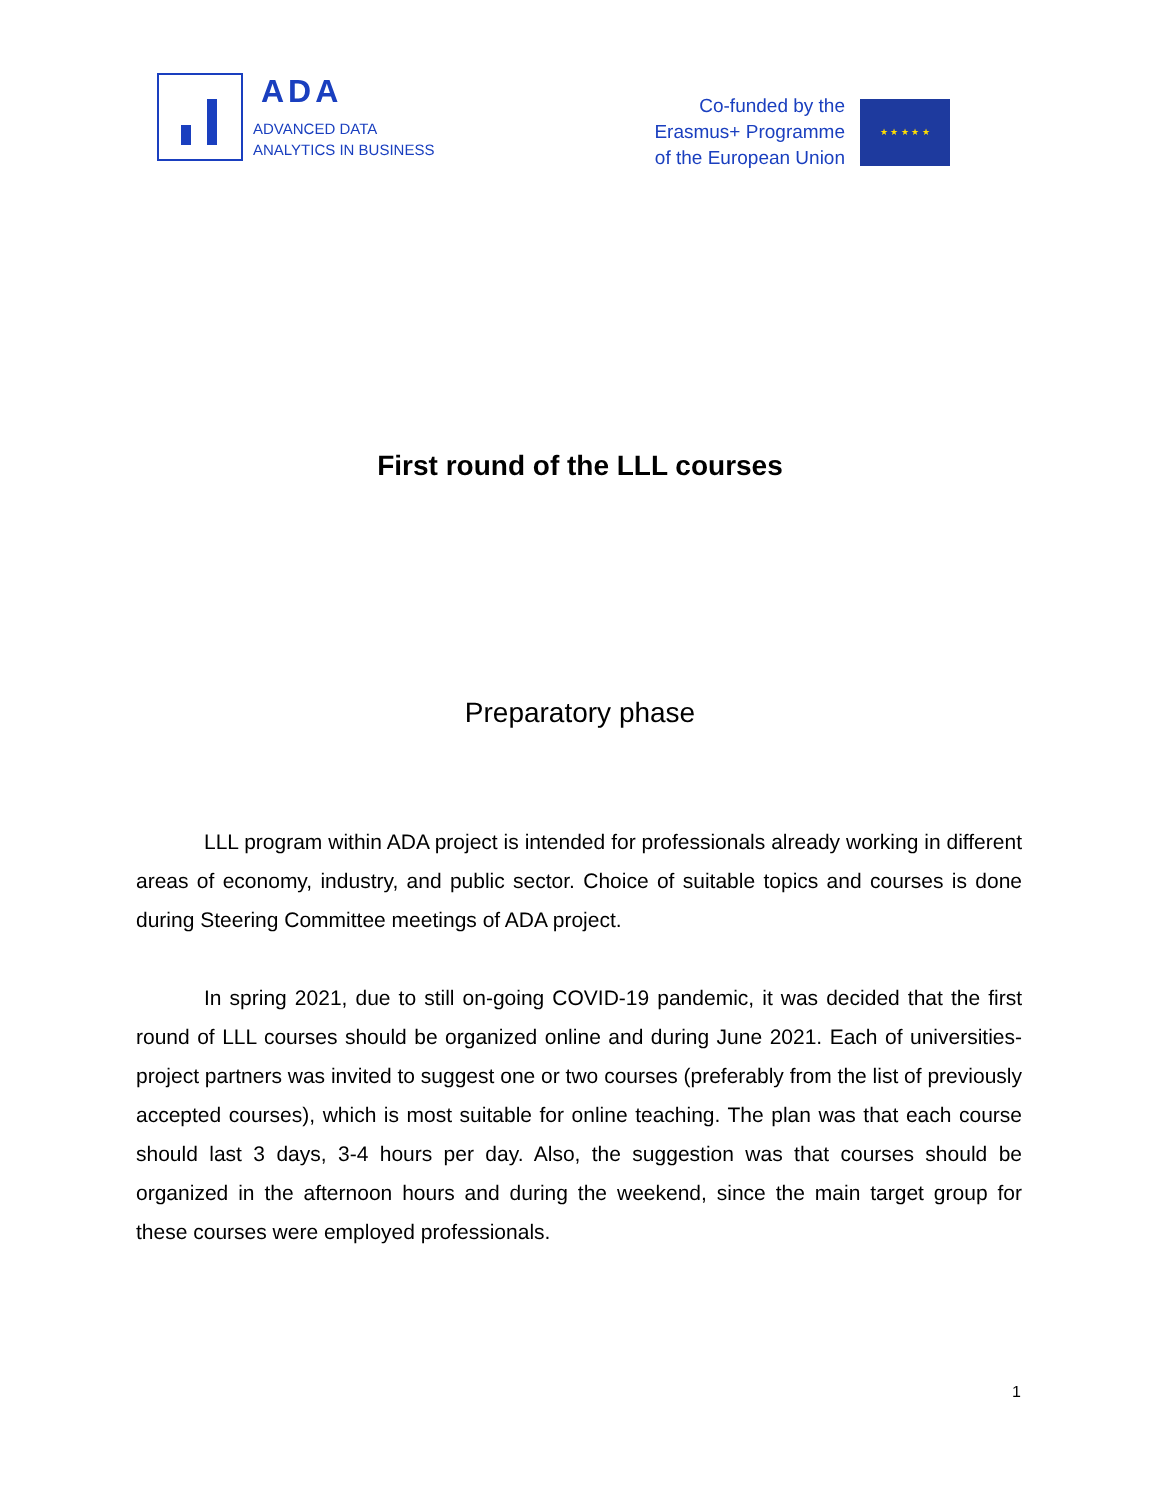ADA
ADVANCED DATA
ANALYTICS IN BUSINESS
Co-funded by the
Erasmus+ Programme
of the European Union
★ ★ ★ ★ ★
First round of the LLL courses
Preparatory phase
LLL program within ADA project is intended for professionals already working in different areas of economy, industry, and public sector. Choice of suitable topics and courses is done during Steering Committee meetings of ADA project.
In spring 2021, due to still on-going COVID-19 pandemic, it was decided that the first round of LLL courses should be organized online and during June 2021. Each of universities-project partners was invited to suggest one or two courses (preferably from the list of previously accepted courses), which is most suitable for online teaching. The plan was that each course should last 3 days, 3-4 hours per day. Also, the suggestion was that courses should be organized in the afternoon hours and during the weekend, since the main target group for these courses were employed professionals.
1